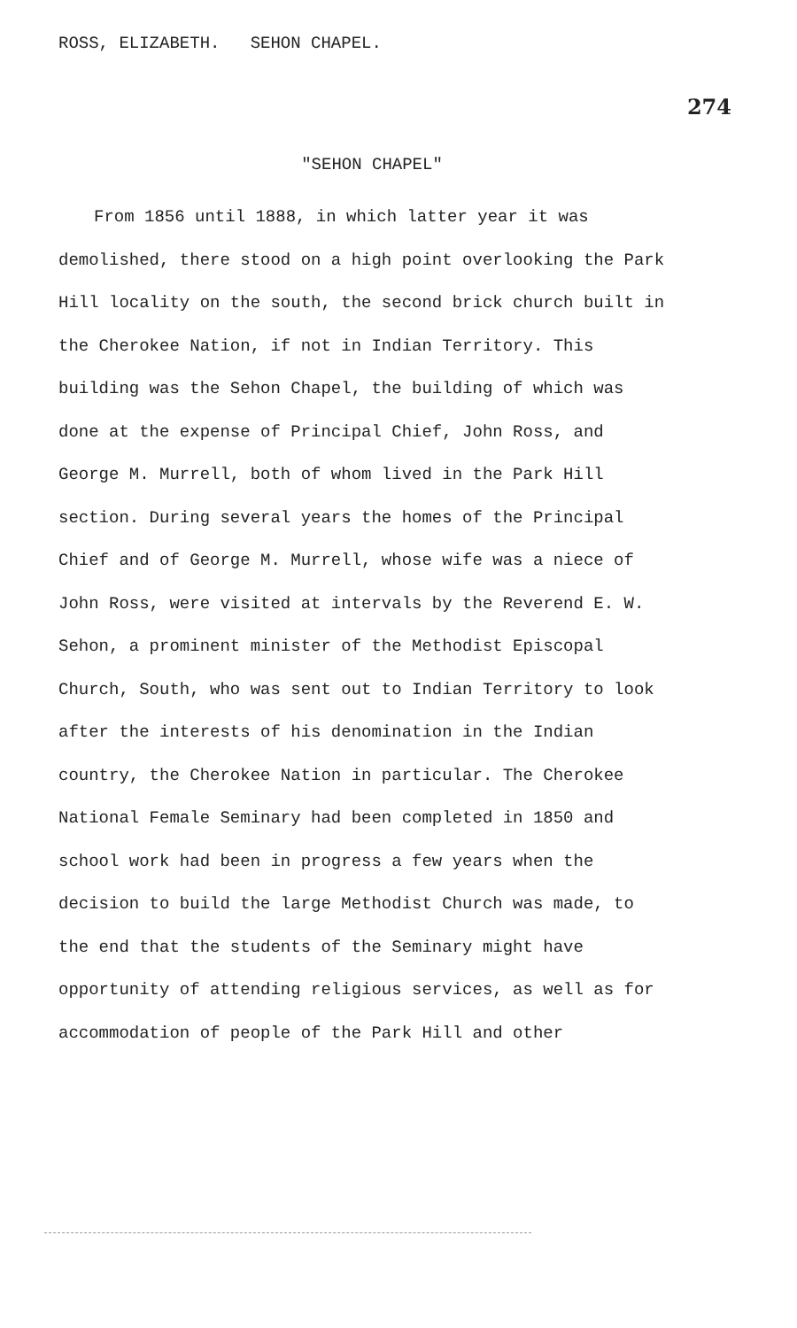ROSS, ELIZABETH. SEHON CHAPEL. 274
"SEHON CHAPEL"
From 1856 until 1888, in which latter year it was demolished, there stood on a high point overlooking the Park Hill locality on the south, the second brick church built in the Cherokee Nation, if not in Indian Territory. This building was the Sehon Chapel, the building of which was done at the expense of Principal Chief, John Ross, and George M. Murrell, both of whom lived in the Park Hill section. During several years the homes of the Principal Chief and of George M. Murrell, whose wife was a niece of John Ross, were visited at intervals by the Reverend E. W. Sehon, a prominent minister of the Methodist Episcopal Church, South, who was sent out to Indian Territory to look after the interests of his denomination in the Indian country, the Cherokee Nation in particular. The Cherokee National Female Seminary had been completed in 1850 and school work had been in progress a few years when the decision to build the large Methodist Church was made, to the end that the students of the Seminary might have opportunity of attending religious services, as well as for accommodation of people of the Park Hill and other